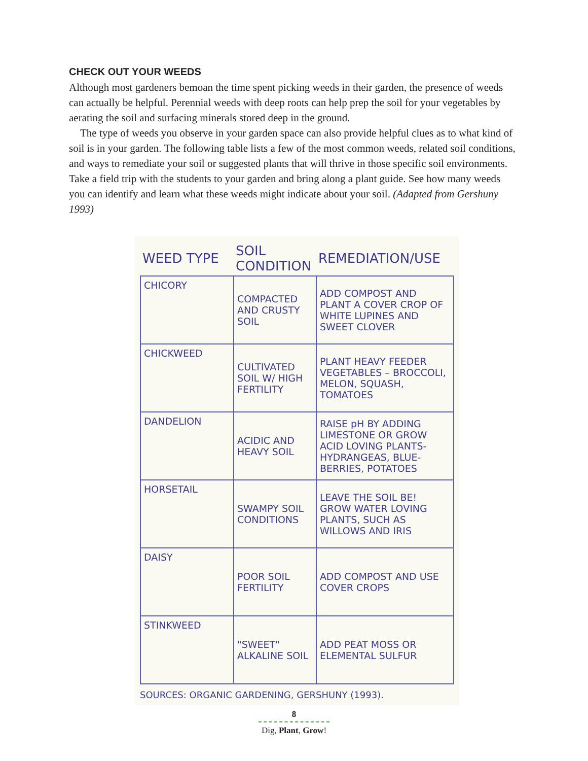CHECK OUT YOUR WEEDS
Although most gardeners bemoan the time spent picking weeds in their garden, the presence of weeds can actually be helpful. Perennial weeds with deep roots can help prep the soil for your vegetables by aerating the soil and surfacing minerals stored deep in the ground.
The type of weeds you observe in your garden space can also provide helpful clues as to what kind of soil is in your garden. The following table lists a few of the most common weeds, related soil conditions, and ways to remediate your soil or suggested plants that will thrive in those specific soil environments. Take a field trip with the students to your garden and bring along a plant guide. See how many weeds you can identify and learn what these weeds might indicate about your soil. (Adapted from Gershuny 1993)
| WEED TYPE | SOIL CONDITION | REMEDIATION/USE |
| --- | --- | --- |
| CHICORY | COMPACTED AND CRUSTY SOIL | ADD COMPOST AND PLANT A COVER CROP OF WHITE LUPINES AND SWEET CLOVER |
| CHICKWEED | CULTIVATED SOIL W/ HIGH FERTILITY | PLANT HEAVY FEEDER VEGETABLES – BROCCOLI, MELON, SQUASH, TOMATOES |
| DANDELION | ACIDIC AND HEAVY SOIL | RAISE pH BY ADDING LIMESTONE OR GROW ACID LOVING PLANTS- HYDRANGEAS, BLUE-BERRIES, POTATOES |
| HORSETAIL | SWAMPY SOIL CONDITIONS | LEAVE THE SOIL BE! GROW WATER LOVING PLANTS, SUCH AS WILLOWS AND IRIS |
| DAISY | POOR SOIL FERTILITY | ADD COMPOST AND USE COVER CROPS |
| STINKWEED | "SWEET" ALKALINE SOIL | ADD PEAT MOSS OR ELEMENTAL SULFUR |
SOURCES: ORGANIC GARDENING, GERSHUNY (1993).
8
Dig, Plant, Grow!